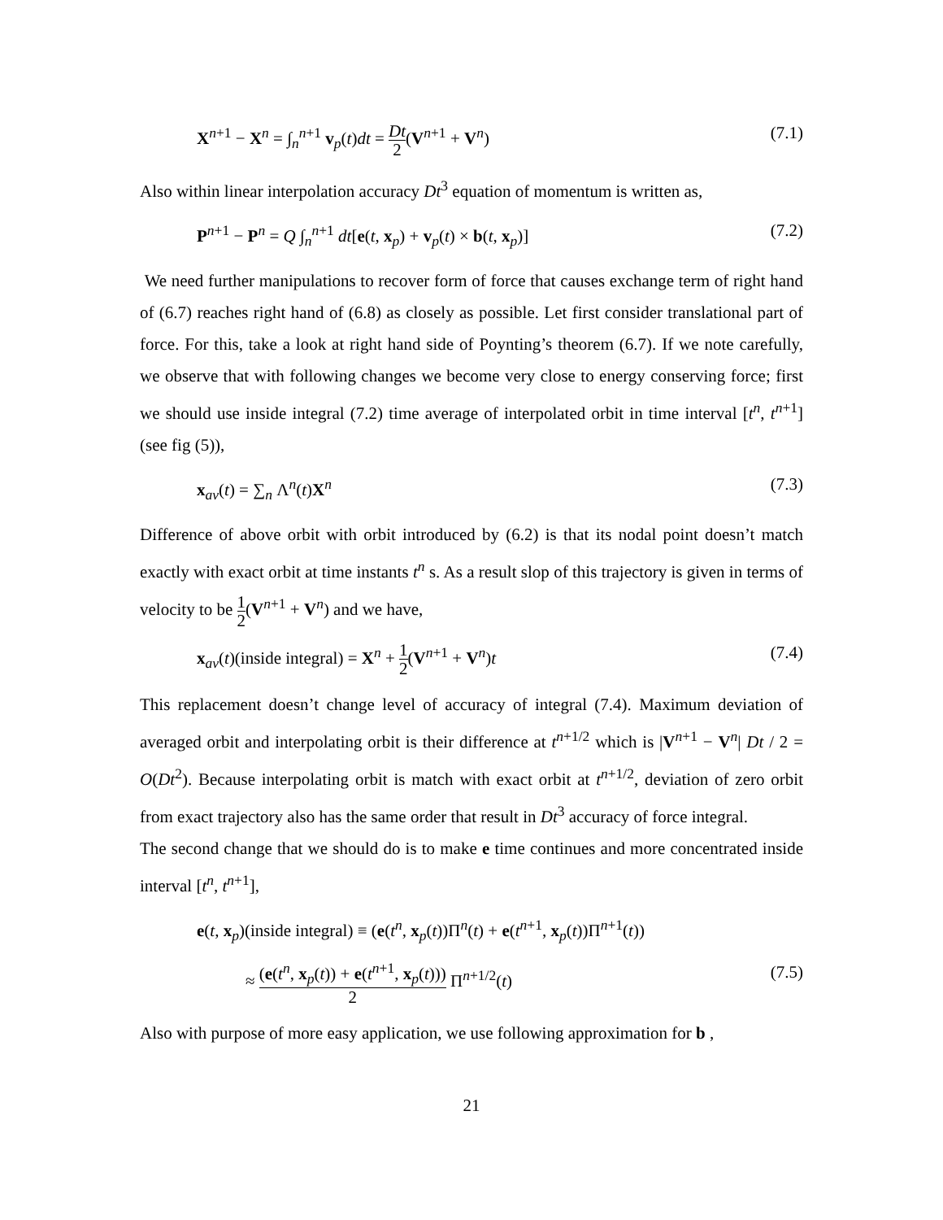X<sup>n+1</sup> − X<sup>n</sup> = ∫<sub>n</sub><sup>n+1</sup> v<sub>p</sub>(t)dt = Dt 2(V<sup>n+1</sup> + V<sup>n</sup>) (7.1)
Also within linear interpolation accuracy Dt<sup>3</sup> equation of momentum is written as,
P<sup>n+1</sup> − P<sup>n</sup> = Q ∫<sub>n</sub><sup>n+1</sup> dt[e(t, x<sub>p</sub>) + v<sub>p</sub>(t) × b(t, x<sub>p</sub>)] (7.2)
We need further manipulations to recover form of force that causes exchange term of right hand of (6.7) reaches right hand of (6.8) as closely as possible. Let first consider translational part of force. For this, take a look at right hand side of Poynting’s theorem (6.7). If we note carefully, we observe that with following changes we become very close to energy conserving force; first we should use inside integral (7.2) time average of interpolated orbit in time interval [t<sup>n</sup>, t<sup>n+1</sup>] (see fig (5)),
x<sub>av</sub>(t) = ∑<sub>n</sub> Λ<sup>n</sup>(t)X<sup>n</sup> (7.3)
Difference of above orbit with orbit introduced by (6.2) is that its nodal point doesn’t match exactly with exact orbit at time instants t<sup>n</sup> s. As a result slop of this trajectory is given in terms of velocity to be 1 2(V<sup>n+1</sup> + V<sup>n</sup>) and we have,
x<sub>av</sub>(t)(inside integral) = X<sup>n</sup> + 1 2(V<sup>n+1</sup> + V<sup>n</sup>)t (7.4)
This replacement doesn’t change level of accuracy of integral (7.4). Maximum deviation of averaged orbit and interpolating orbit is their difference at t<sup>n+1/2</sup> which is |V<sup>n+1</sup> − V<sup>n</sup>| Dt / 2 = O(Dt<sup>2</sup>). Because interpolating orbit is match with exact orbit at t<sup>n+1/2</sup>, deviation of zero orbit from exact trajectory also has the same order that result in Dt<sup>3</sup> accuracy of force integral.
The second change that we should do is to make e time continues and more concentrated inside interval [t<sup>n</sup>, t<sup>n+1</sup>],
e(t, x<sub>p</sub>)(inside integral) ≡ (e(t<sup>n</sup>, x<sub>p</sub>(t))Π<sup>n</sup>(t) + e(t<sup>n+1</sup>, x<sub>p</sub>(t))Π<sup>n+1</sup>(t))
≈ (e(t<sup>n</sup>, x<sub>p</sub>(t)) + e(t<sup>n+1</sup>, x<sub>p</sub>(t))) 2 Π<sup>n+1/2</sup>(t) (7.5)
Also with purpose of more easy application, we use following approximation for b ,
21